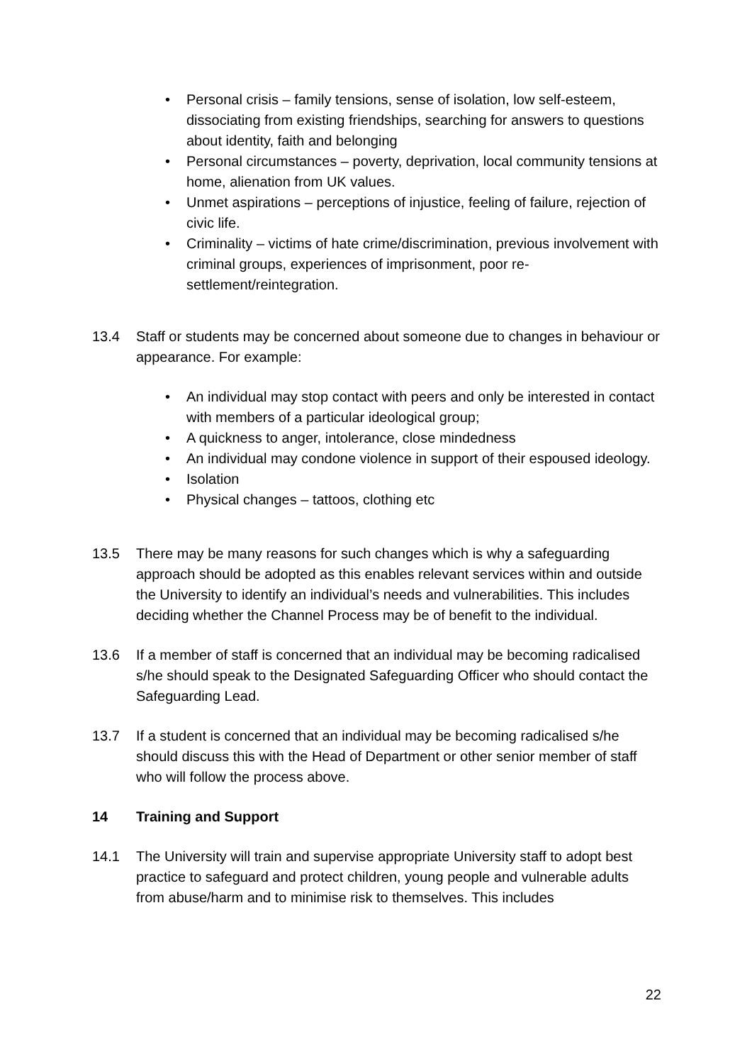• Personal crisis – family tensions, sense of isolation, low self-esteem, dissociating from existing friendships, searching for answers to questions about identity, faith and belonging
• Personal circumstances – poverty, deprivation, local community tensions at home, alienation from UK values.
• Unmet aspirations – perceptions of injustice, feeling of failure, rejection of civic life.
• Criminality – victims of hate crime/discrimination, previous involvement with criminal groups, experiences of imprisonment, poor re-settlement/reintegration.
13.4 Staff or students may be concerned about someone due to changes in behaviour or appearance. For example:
• An individual may stop contact with peers and only be interested in contact with members of a particular ideological group;
• A quickness to anger, intolerance, close mindedness
• An individual may condone violence in support of their espoused ideology.
• Isolation
• Physical changes – tattoos, clothing etc
13.5 There may be many reasons for such changes which is why a safeguarding approach should be adopted as this enables relevant services within and outside the University to identify an individual’s needs and vulnerabilities. This includes deciding whether the Channel Process may be of benefit to the individual.
13.6 If a member of staff is concerned that an individual may be becoming radicalised s/he should speak to the Designated Safeguarding Officer who should contact the Safeguarding Lead.
13.7 If a student is concerned that an individual may be becoming radicalised s/he should discuss this with the Head of Department or other senior member of staff who will follow the process above.
14 Training and Support
14.1 The University will train and supervise appropriate University staff to adopt best practice to safeguard and protect children, young people and vulnerable adults from abuse/harm and to minimise risk to themselves. This includes
22